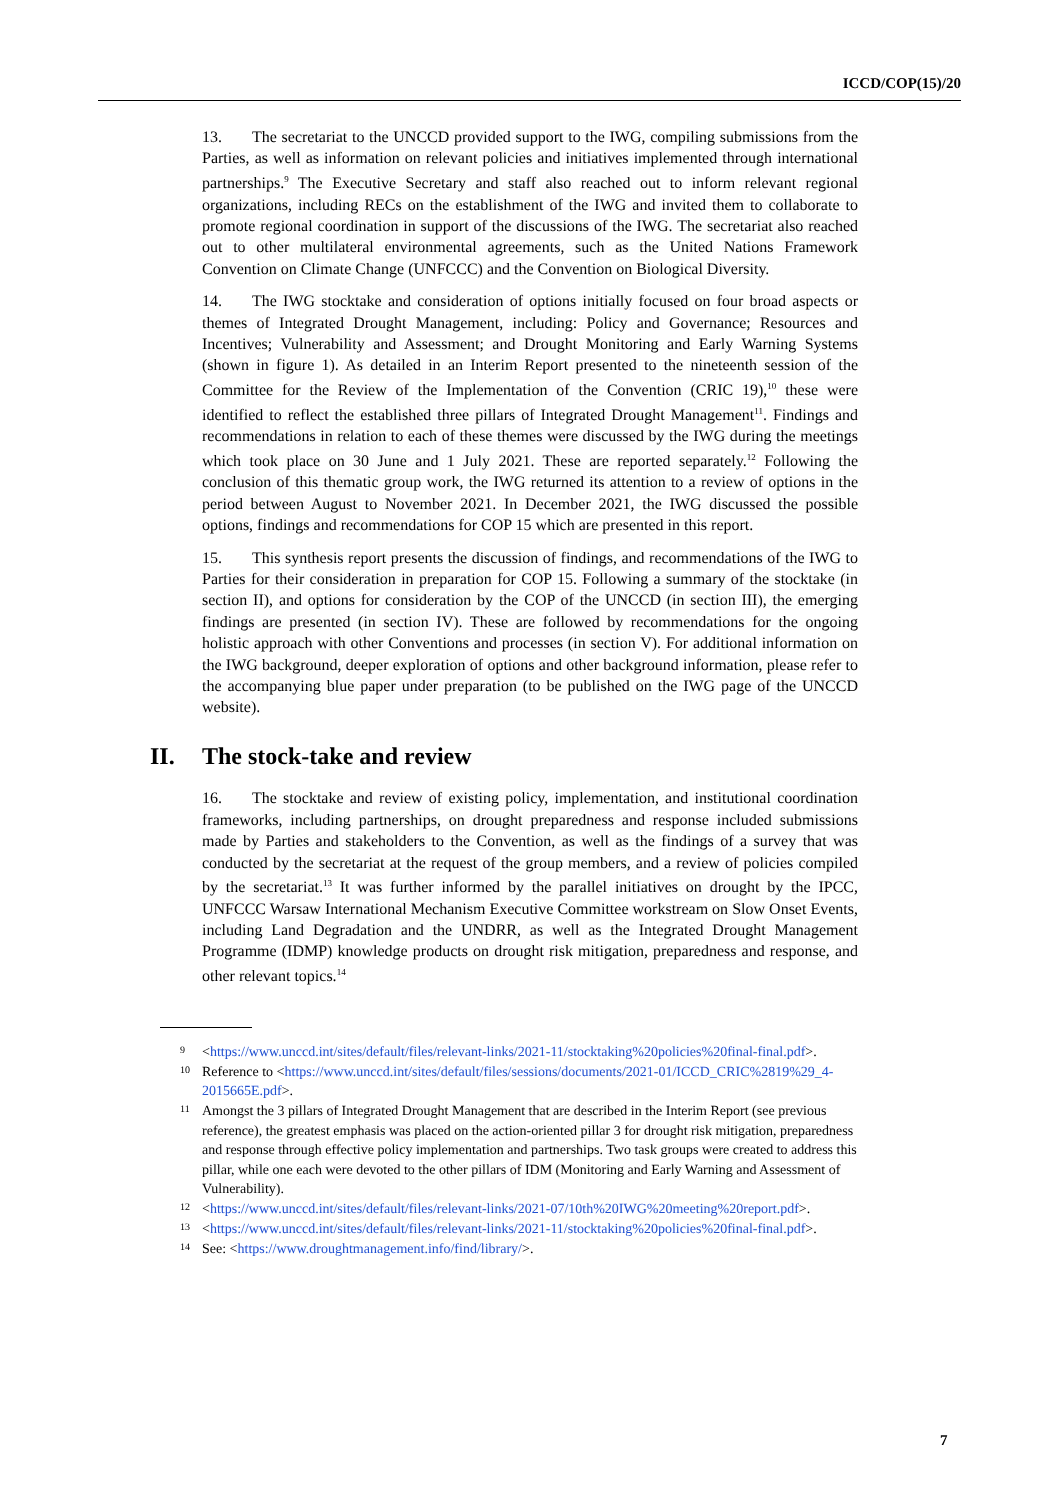ICCD/COP(15)/20
13. The secretariat to the UNCCD provided support to the IWG, compiling submissions from the Parties, as well as information on relevant policies and initiatives implemented through international partnerships.<sup>9</sup> The Executive Secretary and staff also reached out to inform relevant regional organizations, including RECs on the establishment of the IWG and invited them to collaborate to promote regional coordination in support of the discussions of the IWG. The secretariat also reached out to other multilateral environmental agreements, such as the United Nations Framework Convention on Climate Change (UNFCCC) and the Convention on Biological Diversity.
14. The IWG stocktake and consideration of options initially focused on four broad aspects or themes of Integrated Drought Management, including: Policy and Governance; Resources and Incentives; Vulnerability and Assessment; and Drought Monitoring and Early Warning Systems (shown in figure 1). As detailed in an Interim Report presented to the nineteenth session of the Committee for the Review of the Implementation of the Convention (CRIC 19),<sup>10</sup> these were identified to reflect the established three pillars of Integrated Drought Management<sup>11</sup>. Findings and recommendations in relation to each of these themes were discussed by the IWG during the meetings which took place on 30 June and 1 July 2021. These are reported separately.<sup>12</sup> Following the conclusion of this thematic group work, the IWG returned its attention to a review of options in the period between August to November 2021. In December 2021, the IWG discussed the possible options, findings and recommendations for COP 15 which are presented in this report.
15. This synthesis report presents the discussion of findings, and recommendations of the IWG to Parties for their consideration in preparation for COP 15. Following a summary of the stocktake (in section II), and options for consideration by the COP of the UNCCD (in section III), the emerging findings are presented (in section IV). These are followed by recommendations for the ongoing holistic approach with other Conventions and processes (in section V). For additional information on the IWG background, deeper exploration of options and other background information, please refer to the accompanying blue paper under preparation (to be published on the IWG page of the UNCCD website).
II. The stock-take and review
16. The stocktake and review of existing policy, implementation, and institutional coordination frameworks, including partnerships, on drought preparedness and response included submissions made by Parties and stakeholders to the Convention, as well as the findings of a survey that was conducted by the secretariat at the request of the group members, and a review of policies compiled by the secretariat.<sup>13</sup> It was further informed by the parallel initiatives on drought by the IPCC, UNFCCC Warsaw International Mechanism Executive Committee workstream on Slow Onset Events, including Land Degradation and the UNDRR, as well as the Integrated Drought Management Programme (IDMP) knowledge products on drought risk mitigation, preparedness and response, and other relevant topics.<sup>14</sup>
<sup>9</sup> <https://www.unccd.int/sites/default/files/relevant-links/2021-11/stocktaking%20policies%20final-final.pdf>.
<sup>10</sup> Reference to <https://www.unccd.int/sites/default/files/sessions/documents/2021-01/ICCD_CRIC%2819%29_4-2015665E.pdf>.
<sup>11</sup> Amongst the 3 pillars of Integrated Drought Management that are described in the Interim Report (see previous reference), the greatest emphasis was placed on the action-oriented pillar 3 for drought risk mitigation, preparedness and response through effective policy implementation and partnerships. Two task groups were created to address this pillar, while one each were devoted to the other pillars of IDM (Monitoring and Early Warning and Assessment of Vulnerability).
<sup>12</sup> <https://www.unccd.int/sites/default/files/relevant-links/2021-07/10th%20IWG%20meeting%20report.pdf>.
<sup>13</sup> <https://www.unccd.int/sites/default/files/relevant-links/2021-11/stocktaking%20policies%20final-final.pdf>.
<sup>14</sup> See: <https://www.droughtmanagement.info/find/library/>.
7